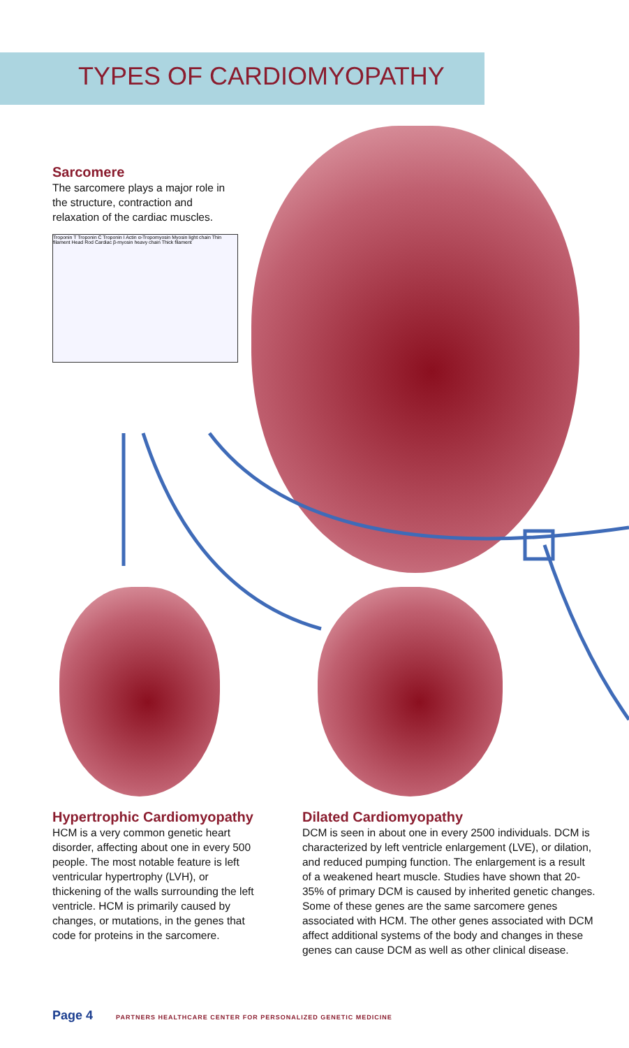TYPES OF CARDIOMYOPATHY
Sarcomere
The sarcomere plays a major role in the structure, contraction and relaxation of the cardiac muscles.
Troponin T Troponin C Troponin I Actin α-Tropomyosin Myosin light chain Thin filament Head Rod Cardiac β-myosin heavy chain Thick filament
Hypertrophic Cardiomyopathy
HCM is a very common genetic heart disorder, affecting about one in every 500 people. The most notable feature is left ventricular hypertrophy (LVH), or thickening of the walls surrounding the left ventricle. HCM is primarily caused by changes, or mutations, in the genes that code for proteins in the sarcomere.
Dilated Cardiomyopathy
DCM is seen in about one in every 2500 individuals. DCM is characterized by left ventricle enlargement (LVE), or dilation, and reduced pumping function. The enlargement is a result of a weakened heart muscle. Studies have shown that 20-35% of primary DCM is caused by inherited genetic changes. Some of these genes are the same sarcomere genes associated with HCM. The other genes associated with DCM affect additional systems of the body and changes in these genes can cause DCM as well as other clinical disease.
Page 4 PARTNERS HEALTHCARE CENTER FOR PERSONALIZED GENETIC MEDICINE